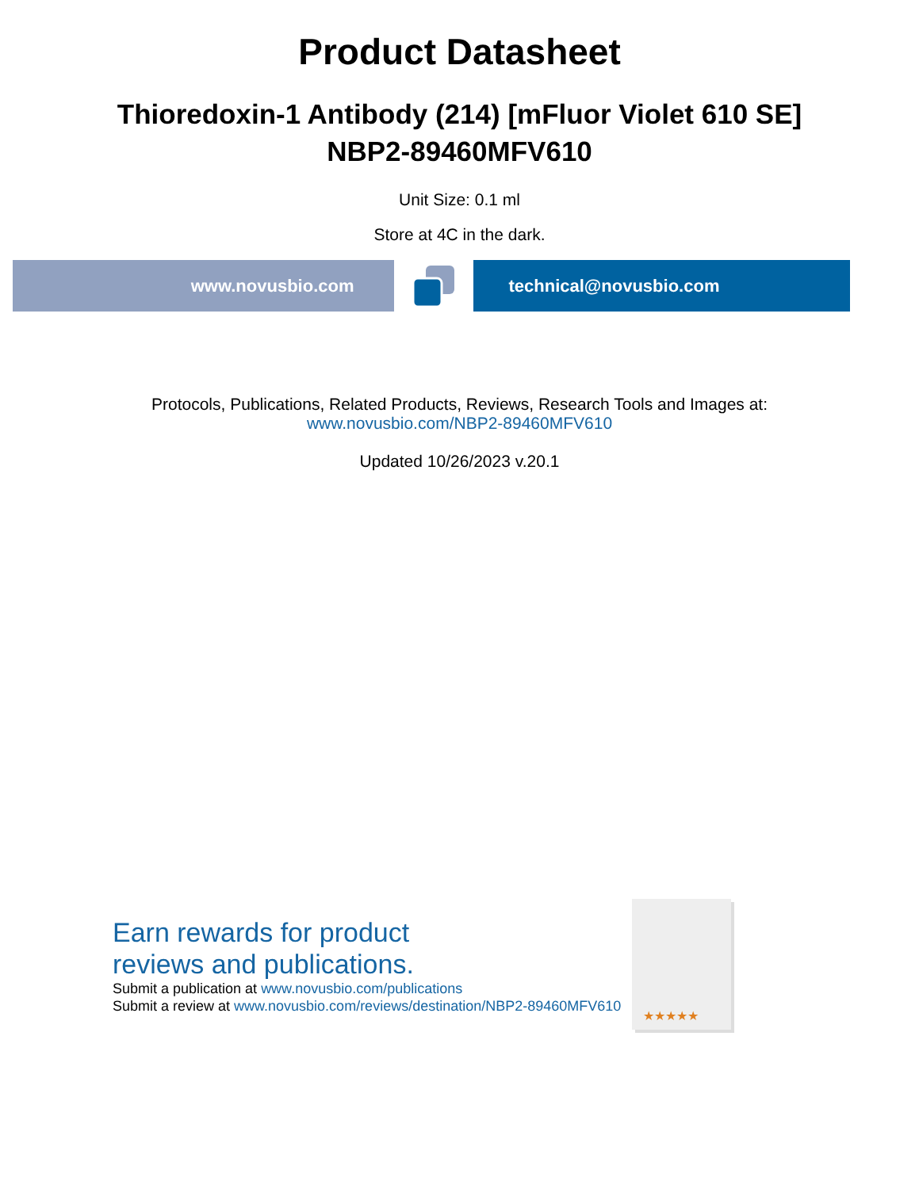Product Datasheet
Thioredoxin-1 Antibody (214) [mFluor Violet 610 SE]
NBP2-89460MFV610
Unit Size: 0.1 ml
Store at 4C in the dark.
www.novusbio.com technical@novusbio.com
Protocols, Publications, Related Products, Reviews, Research Tools and Images at:
www.novusbio.com/NBP2-89460MFV610
Updated 10/26/2023 v.20.1
Earn rewards for product
reviews and publications.
Submit a publication at www.novusbio.com/publications
Submit a review at www.novusbio.com/reviews/destination/NBP2-89460MFV610
★★★★★